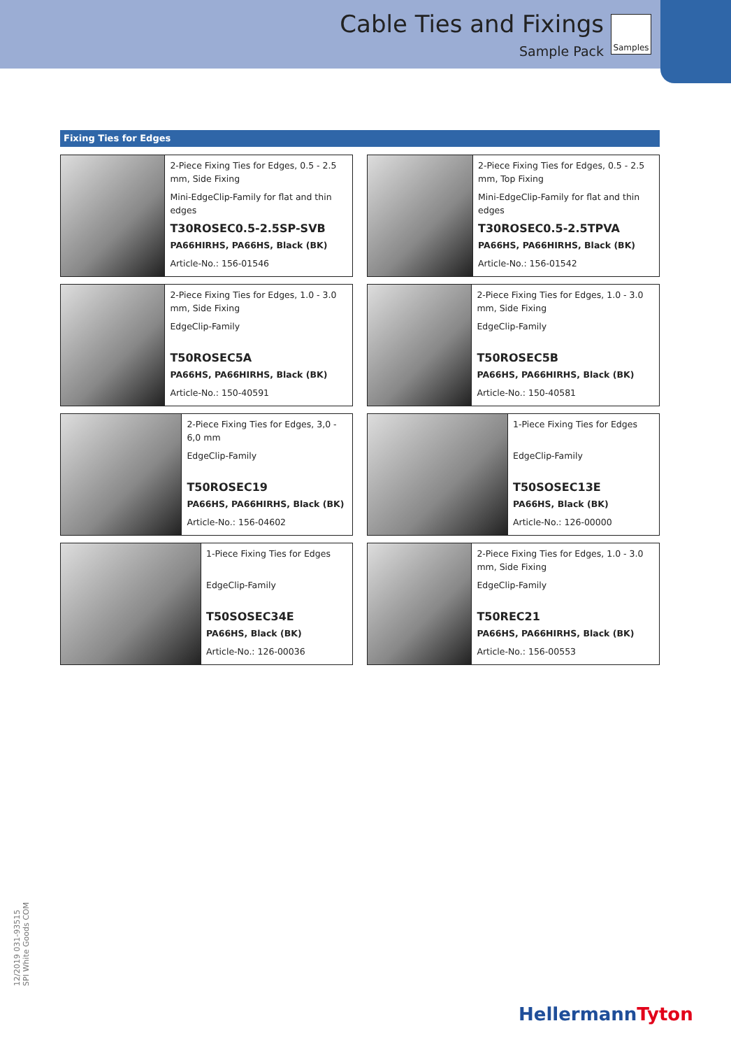Cable Ties and Fixings
Sample Pack
Samples
Fixing Ties for Edges
2-Piece Fixing Ties for Edges, 0.5 - 2.5 mm, Side Fixing
Mini-EdgeClip-Family for flat and thin edges
T30ROSEC0.5-2.5SP-SVB
PA66HIRHS, PA66HS, Black (BK)
Article-No.: 156-01546
2-Piece Fixing Ties for Edges, 0.5 - 2.5 mm, Top Fixing
Mini-EdgeClip-Family for flat and thin edges
T30ROSEC0.5-2.5TPVA
PA66HS, PA66HIRHS, Black (BK)
Article-No.: 156-01542
2-Piece Fixing Ties for Edges, 1.0 - 3.0 mm, Side Fixing
EdgeClip-Family
T50ROSEC5A
PA66HS, PA66HIRHS, Black (BK)
Article-No.: 150-40591
2-Piece Fixing Ties for Edges, 1.0 - 3.0 mm, Side Fixing
EdgeClip-Family
T50ROSEC5B
PA66HS, PA66HIRHS, Black (BK)
Article-No.: 150-40581
2-Piece Fixing Ties for Edges, 3,0 - 6,0 mm
EdgeClip-Family
T50ROSEC19
PA66HS, PA66HIRHS, Black (BK)
Article-No.: 156-04602
1-Piece Fixing Ties for Edges
EdgeClip-Family
T50SOSEC13E
PA66HS, Black (BK)
Article-No.: 126-00000
1-Piece Fixing Ties for Edges
EdgeClip-Family
T50SOSEC34E
PA66HS, Black (BK)
Article-No.: 126-00036
2-Piece Fixing Ties for Edges, 1.0 - 3.0 mm, Side Fixing
EdgeClip-Family
T50REC21
PA66HS, PA66HIRHS, Black (BK)
Article-No.: 156-00553
12/2019 031-93515
SPI White Goods COM
HellermannTyton